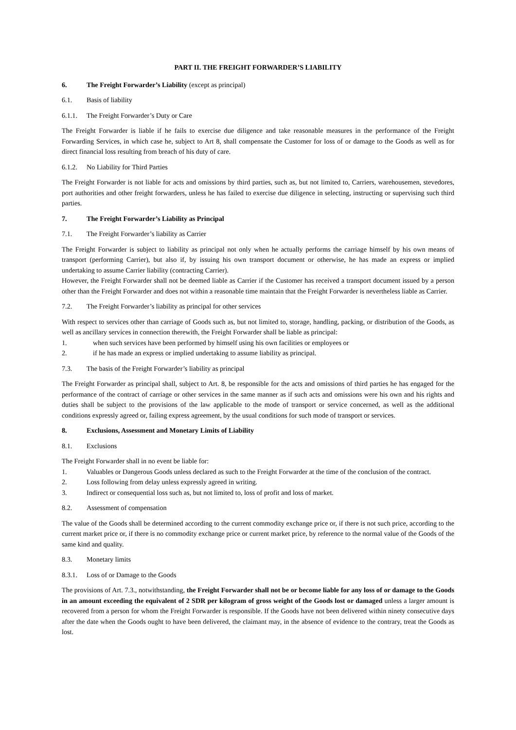PART II. THE FREIGHT FORWARDER’S LIABILITY
6. The Freight Forwarder’s Liability (except as principal)
6.1. Basis of liability
6.1.1. The Freight Forwarder’s Duty or Care
The Freight Forwarder is liable if he fails to exercise due diligence and take reasonable measures in the performance of the Freight Forwarding Services, in which case he, subject to Art 8, shall compensate the Customer for loss of or damage to the Goods as well as for direct financial loss resulting from breach of his duty of care.
6.1.2. No Liability for Third Parties
The Freight Forwarder is not liable for acts and omissions by third parties, such as, but not limited to, Carriers, warehousemen, stevedores, port authorities and other freight forwarders, unless he has failed to exercise due diligence in selecting, instructing or supervising such third parties.
7. The Freight Forwarder’s Liability as Principal
7.1. The Freight Forwarder’s liability as Carrier
The Freight Forwarder is subject to liability as principal not only when he actually performs the carriage himself by his own means of transport (performing Carrier), but also if, by issuing his own transport document or otherwise, he has made an express or implied undertaking to assume Carrier liability (contracting Carrier).
However, the Freight Forwarder shall not be deemed liable as Carrier if the Customer has received a transport document issued by a person other than the Freight Forwarder and does not within a reasonable time maintain that the Freight Forwarder is nevertheless liable as Carrier.
7.2. The Freight Forwarder’s liability as principal for other services
With respect to services other than carriage of Goods such as, but not limited to, storage, handling, packing, or distribution of the Goods, as well as ancillary services in connection therewith, the Freight Forwarder shall be liable as principal:
1. when such services have been performed by himself using his own facilities or employees or
2. if he has made an express or implied undertaking to assume liability as principal.
7.3. The basis of the Freight Forwarder’s liability as principal
The Freight Forwarder as principal shall, subject to Art. 8, be responsible for the acts and omissions of third parties he has engaged for the performance of the contract of carriage or other services in the same manner as if such acts and omissions were his own and his rights and duties shall be subject to the provisions of the law applicable to the mode of transport or service concerned, as well as the additional conditions expressly agreed or, failing express agreement, by the usual conditions for such mode of transport or services.
8. Exclusions, Assessment and Monetary Limits of Liability
8.1. Exclusions
The Freight Forwarder shall in no event be liable for:
1. Valuables or Dangerous Goods unless declared as such to the Freight Forwarder at the time of the conclusion of the contract.
2. Loss following from delay unless expressly agreed in writing.
3. Indirect or consequential loss such as, but not limited to, loss of profit and loss of market.
8.2. Assessment of compensation
The value of the Goods shall be determined according to the current commodity exchange price or, if there is not such price, according to the current market price or, if there is no commodity exchange price or current market price, by reference to the normal value of the Goods of the same kind and quality.
8.3. Monetary limits
8.3.1. Loss of or Damage to the Goods
The provisions of Art. 7.3., notwithstanding, the Freight Forwarder shall not be or become liable for any loss of or damage to the Goods in an amount exceeding the equivalent of 2 SDR per kilogram of gross weight of the Goods lost or damaged unless a larger amount is recovered from a person for whom the Freight Forwarder is responsible. If the Goods have not been delivered within ninety consecutive days after the date when the Goods ought to have been delivered, the claimant may, in the absence of evidence to the contrary, treat the Goods as lost.